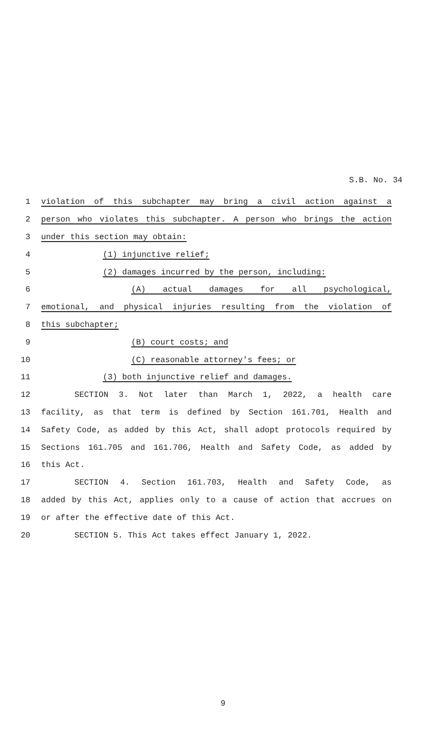S.B. No. 34
1 violation of this subchapter may bring a civil action against a
2 person who violates this subchapter. A person who brings the action
3 under this section may obtain:
4 (1) injunctive relief;
5 (2) damages incurred by the person, including:
6 (A) actual damages for all psychological,
7 emotional, and physical injuries resulting from the violation of
8 this subchapter;
9 (B) court costs; and
10 (C) reasonable attorney's fees; or
11 (3) both injunctive relief and damages.
12 SECTION 3. Not later than March 1, 2022, a health care
13 facility, as that term is defined by Section 161.701, Health and
14 Safety Code, as added by this Act, shall adopt protocols required by
15 Sections 161.705 and 161.706, Health and Safety Code, as added by
16 this Act.
17 SECTION 4. Section 161.703, Health and Safety Code, as
18 added by this Act, applies only to a cause of action that accrues on
19 or after the effective date of this Act.
20 SECTION 5. This Act takes effect January 1, 2022.
9